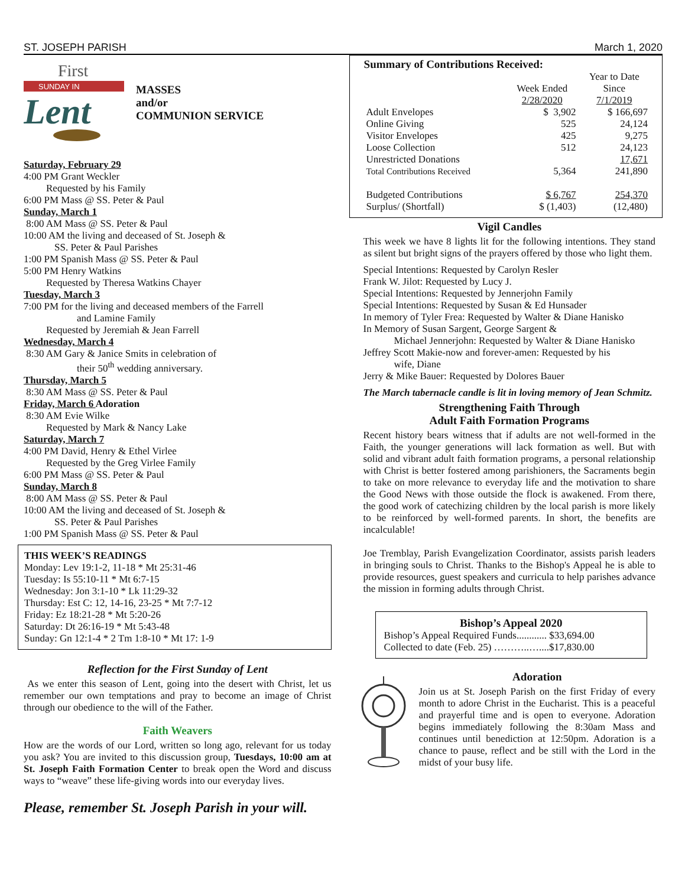ST. JOSEPH PARISH March 1, 2020
First
SUNDAY IN
Lent
MASSES
and/or
COMMUNION SERVICE
Saturday, February 29
4:00 PM Grant Weckler
Requested by his Family
6:00 PM Mass @ SS. Peter & Paul
Sunday, March 1
8:00 AM Mass @ SS. Peter & Paul
10:00 AM the living and deceased of St. Joseph &
SS. Peter & Paul Parishes
1:00 PM Spanish Mass @ SS. Peter & Paul
5:00 PM Henry Watkins
Requested by Theresa Watkins Chayer
Tuesday, March 3
7:00 PM for the living and deceased members of the Farrell
and Lamine Family
Requested by Jeremiah & Jean Farrell
Wednesday, March 4
8:30 AM Gary & Janice Smits in celebration of
their 50<sup>th</sup> wedding anniversary.
Thursday, March 5
8:30 AM Mass @ SS. Peter & Paul
Friday, March 6 Adoration
8:30 AM Evie Wilke
Requested by Mark & Nancy Lake
Saturday, March 7
4:00 PM David, Henry & Ethel Virlee
Requested by the Greg Virlee Family
6:00 PM Mass @ SS. Peter & Paul
Sunday, March 8
8:00 AM Mass @ SS. Peter & Paul
10:00 AM the living and deceased of St. Joseph &
SS. Peter & Paul Parishes
1:00 PM Spanish Mass @ SS. Peter & Paul
THIS WEEK’S READINGS
Monday: Lev 19:1-2, 11-18 * Mt 25:31-46
Tuesday: Is 55:10-11 * Mt 6:7-15
Wednesday: Jon 3:1-10 * Lk 11:29-32
Thursday: Est C: 12, 14-16, 23-25 * Mt 7:7-12
Friday: Ez 18:21-28 * Mt 5:20-26
Saturday: Dt 26:16-19 * Mt 5:43-48
Sunday: Gn 12:1-4 * 2 Tm 1:8-10 * Mt 17: 1-9
Reflection for the First Sunday of Lent
As we enter this season of Lent, going into the desert with Christ, let us remember our own temptations and pray to become an image of Christ through our obedience to the will of the Father.
Faith Weavers
How are the words of our Lord, written so long ago, relevant for us today you ask? You are invited to this discussion group, Tuesdays, 10:00 am at St. Joseph Faith Formation Center to break open the Word and discuss ways to “weave” these life-giving words into our everyday lives.
Please, remember St. Joseph Parish in your will.
Summary of Contributions Received:
| | | Year to Date |
| | Week Ended | Since |
| | 2/28/2020 | 7/1/2019 |
| Adult Envelopes | $ 3,902 | $ 166,697 |
| Online Giving | 525 | 24,124 |
| Visitor Envelopes | 425 | 9,275 |
| Loose Collection | 512 | 24,123 |
| Unrestricted Donations | | 17,671 |
| Total Contributions Received | 5,364 | 241,890 |
| Budgeted Contributions | $ 6,767 | 254,370 |
| Surplus/ (Shortfall) | $ (1,403) | (12,480) |
Vigil Candles
This week we have 8 lights lit for the following intentions. They stand as silent but bright signs of the prayers offered by those who light them.
Special Intentions: Requested by Carolyn Resler
Frank W. Jilot: Requested by Lucy J.
Special Intentions: Requested by Jennerjohn Family
Special Intentions: Requested by Susan & Ed Hunsader
In memory of Tyler Frea: Requested by Walter & Diane Hanisko
In Memory of Susan Sargent, George Sargent &
Michael Jennerjohn: Requested by Walter & Diane Hanisko
Jeffrey Scott Makie-now and forever-amen: Requested by his
wife, Diane
Jerry & Mike Bauer: Requested by Dolores Bauer
The March tabernacle candle is lit in loving memory of Jean Schmitz.
Strengthening Faith Through
Adult Faith Formation Programs
Recent history bears witness that if adults are not well-formed in the Faith, the younger generations will lack formation as well. But with solid and vibrant adult faith formation programs, a personal relationship with Christ is better fostered among parishioners, the Sacraments begin to take on more relevance to everyday life and the motivation to share the Good News with those outside the flock is awakened. From there, the good work of catechizing children by the local parish is more likely to be reinforced by well-formed parents. In short, the benefits are incalculable!
Joe Tremblay, Parish Evangelization Coordinator, assists parish leaders in bringing souls to Christ. Thanks to the Bishop's Appeal he is able to provide resources, guest speakers and curricula to help parishes advance the mission in forming adults through Christ.
Bishop’s Appeal 2020
Bishop’s Appeal Required Funds............ $33,694.00
Collected to date (Feb. 25) ………..…....$17,830.00
Adoration
Join us at St. Joseph Parish on the first Friday of every month to adore Christ in the Eucharist. This is a peaceful and prayerful time and is open to everyone. Adoration begins immediately following the 8:30am Mass and continues until benediction at 12:50pm. Adoration is a chance to pause, reflect and be still with the Lord in the midst of your busy life.